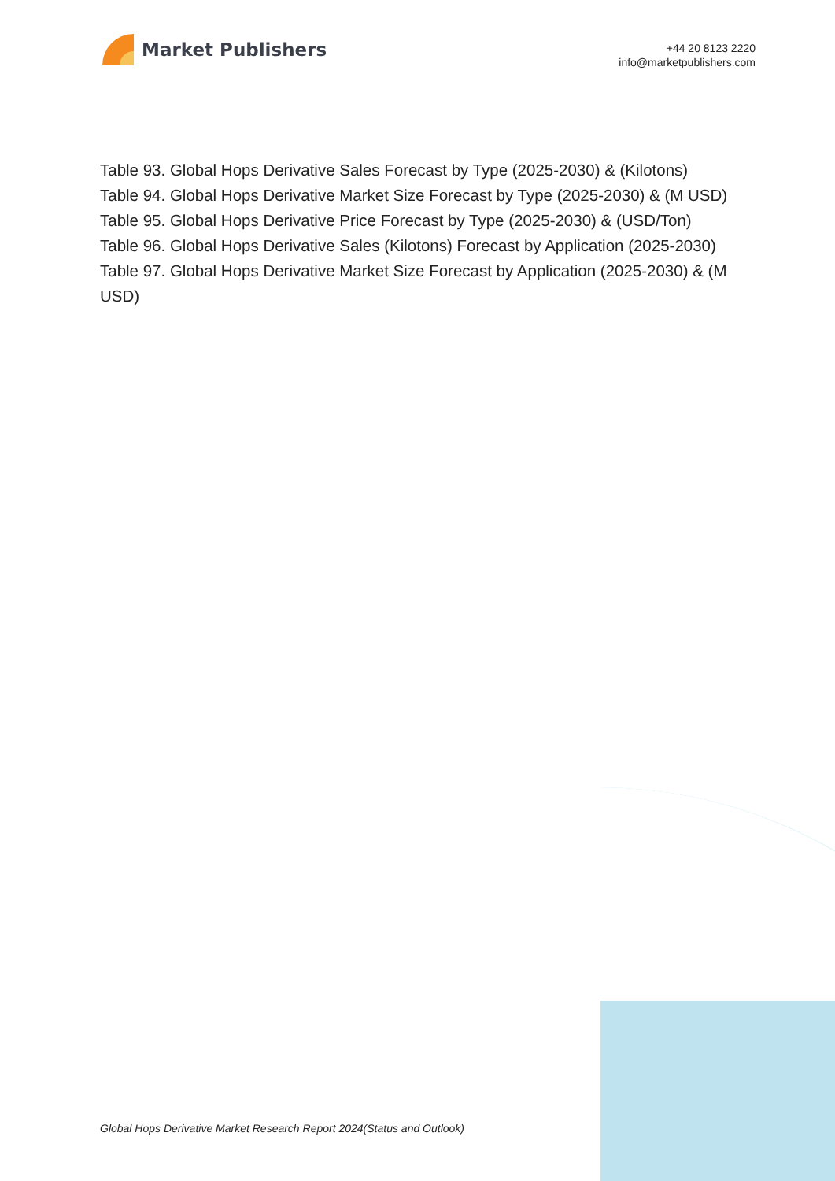Market Publishers
+44 20 8123 2220
info@marketpublishers.com
Table 93. Global Hops Derivative Sales Forecast by Type (2025-2030) & (Kilotons)
Table 94. Global Hops Derivative Market Size Forecast by Type (2025-2030) & (M USD)
Table 95. Global Hops Derivative Price Forecast by Type (2025-2030) & (USD/Ton)
Table 96. Global Hops Derivative Sales (Kilotons) Forecast by Application (2025-2030)
Table 97. Global Hops Derivative Market Size Forecast by Application (2025-2030) & (M USD)
Global Hops Derivative Market Research Report 2024(Status and Outlook)